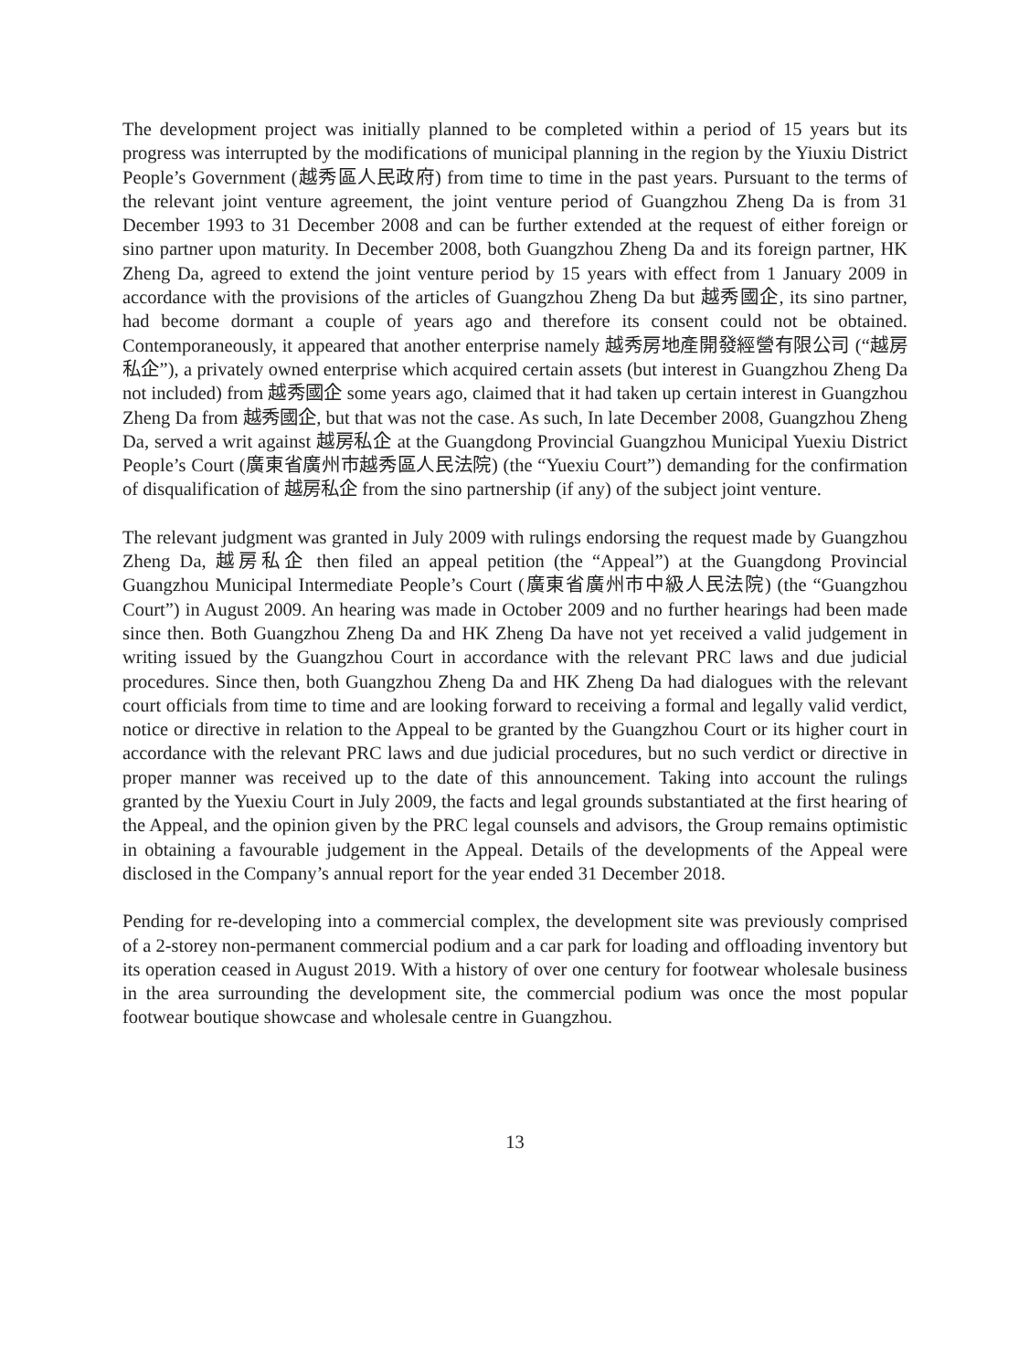The development project was initially planned to be completed within a period of 15 years but its progress was interrupted by the modifications of municipal planning in the region by the Yiuxiu District People’s Government (越秀區人民政府) from time to time in the past years. Pursuant to the terms of the relevant joint venture agreement, the joint venture period of Guangzhou Zheng Da is from 31 December 1993 to 31 December 2008 and can be further extended at the request of either foreign or sino partner upon maturity. In December 2008, both Guangzhou Zheng Da and its foreign partner, HK Zheng Da, agreed to extend the joint venture period by 15 years with effect from 1 January 2009 in accordance with the provisions of the articles of Guangzhou Zheng Da but 越秀國企, its sino partner, had become dormant a couple of years ago and therefore its consent could not be obtained. Contemporaneously, it appeared that another enterprise namely 越秀房地產開發經營有限公司 (“越房私企”), a privately owned enterprise which acquired certain assets (but interest in Guangzhou Zheng Da not included) from 越秀國企 some years ago, claimed that it had taken up certain interest in Guangzhou Zheng Da from 越秀國企, but that was not the case. As such, In late December 2008, Guangzhou Zheng Da, served a writ against 越房私企 at the Guangdong Provincial Guangzhou Municipal Yuexiu District People’s Court (廣東省廣州市越秀區人民法院) (the “Yuexiu Court”) demanding for the confirmation of disqualification of 越房私企 from the sino partnership (if any) of the subject joint venture.
The relevant judgment was granted in July 2009 with rulings endorsing the request made by Guangzhou Zheng Da, 越房私企 then filed an appeal petition (the “Appeal”) at the Guangdong Provincial Guangzhou Municipal Intermediate People’s Court (廣東省廣州市中級人民法院) (the “Guangzhou Court”) in August 2009. An hearing was made in October 2009 and no further hearings had been made since then. Both Guangzhou Zheng Da and HK Zheng Da have not yet received a valid judgement in writing issued by the Guangzhou Court in accordance with the relevant PRC laws and due judicial procedures. Since then, both Guangzhou Zheng Da and HK Zheng Da had dialogues with the relevant court officials from time to time and are looking forward to receiving a formal and legally valid verdict, notice or directive in relation to the Appeal to be granted by the Guangzhou Court or its higher court in accordance with the relevant PRC laws and due judicial procedures, but no such verdict or directive in proper manner was received up to the date of this announcement. Taking into account the rulings granted by the Yuexiu Court in July 2009, the facts and legal grounds substantiated at the first hearing of the Appeal, and the opinion given by the PRC legal counsels and advisors, the Group remains optimistic in obtaining a favourable judgement in the Appeal. Details of the developments of the Appeal were disclosed in the Company’s annual report for the year ended 31 December 2018.
Pending for re-developing into a commercial complex, the development site was previously comprised of a 2-storey non-permanent commercial podium and a car park for loading and offloading inventory but its operation ceased in August 2019. With a history of over one century for footwear wholesale business in the area surrounding the development site, the commercial podium was once the most popular footwear boutique showcase and wholesale centre in Guangzhou.
13